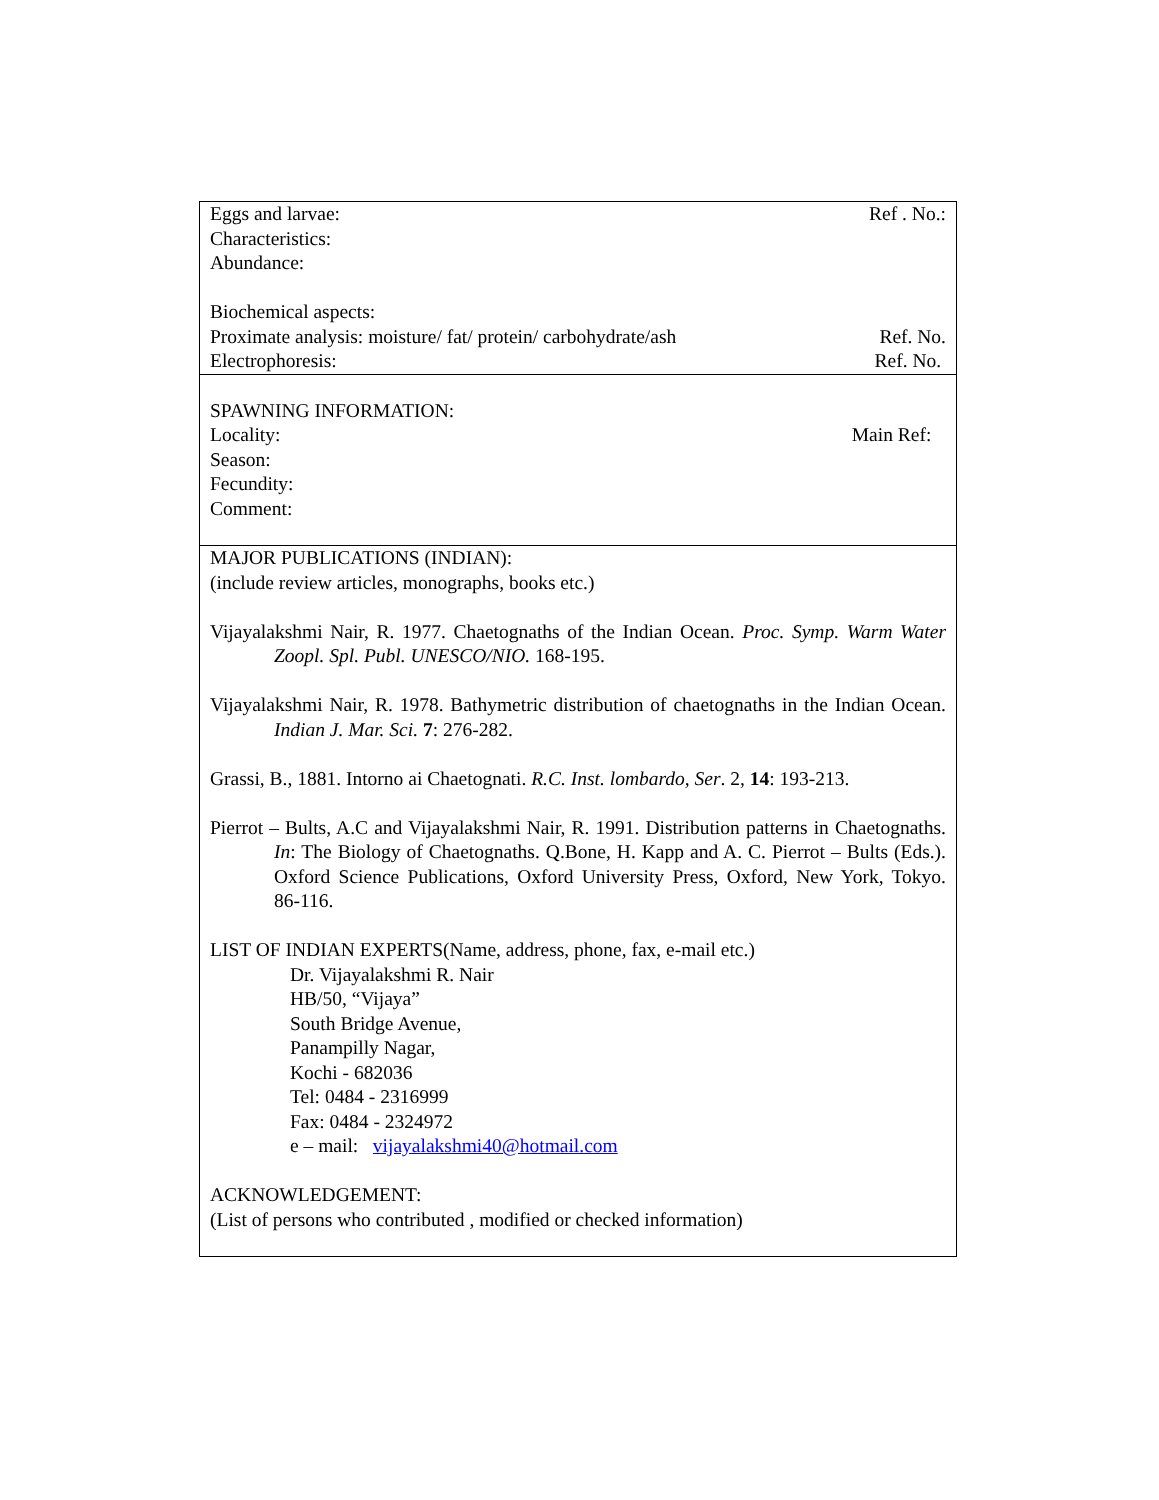| Eggs and larvae: Ref . No.: Characteristics: Abundance: Biochemical aspects: Proximate analysis: moisture/ fat/ protein/ carbohydrate/ash Ref. No. Electrophoresis: Ref. No. |
| SPAWNING INFORMATION: Locality: Main Ref: Season: Fecundity: Comment: |
| MAJOR PUBLICATIONS (INDIAN): (include review articles, monographs, books etc.) Vijayalakshmi Nair, R. 1977. Chaetognaths of the Indian Ocean. Proc. Symp. Warm Water Zoopl. Spl. Publ. UNESCO/NIO. 168-195. Vijayalakshmi Nair, R. 1978. Bathymetric distribution of chaetognaths in the Indian Ocean. Indian J. Mar. Sci. 7 : 276-282. Grassi, B., 1881. Intorno ai Chaetognati. R.C. Inst. lombardo, Ser . 2, 14 : 193-213. Pierrot – Bults, A.C and Vijayalakshmi Nair, R. 1991. Distribution patterns in Chaetognaths. In : The Biology of Chaetognaths. Q.Bone, H. Kapp and A. C. Pierrot – Bults (Eds.). Oxford Science Publications, Oxford University Press, Oxford, New York, Tokyo. 86-116. LIST OF INDIAN EXPERTS(Name, address, phone, fax, e-mail etc.) Dr. Vijayalakshmi R. Nair HB/50, “Vijaya” South Bridge Avenue, Panampilly Nagar, Kochi - 682036 Tel: 0484 - 2316999 Fax: 0484 - 2324972 e – mail: vijayalakshmi40@hotmail.com ACKNOWLEDGEMENT: (List of persons who contributed , modified or checked information) |